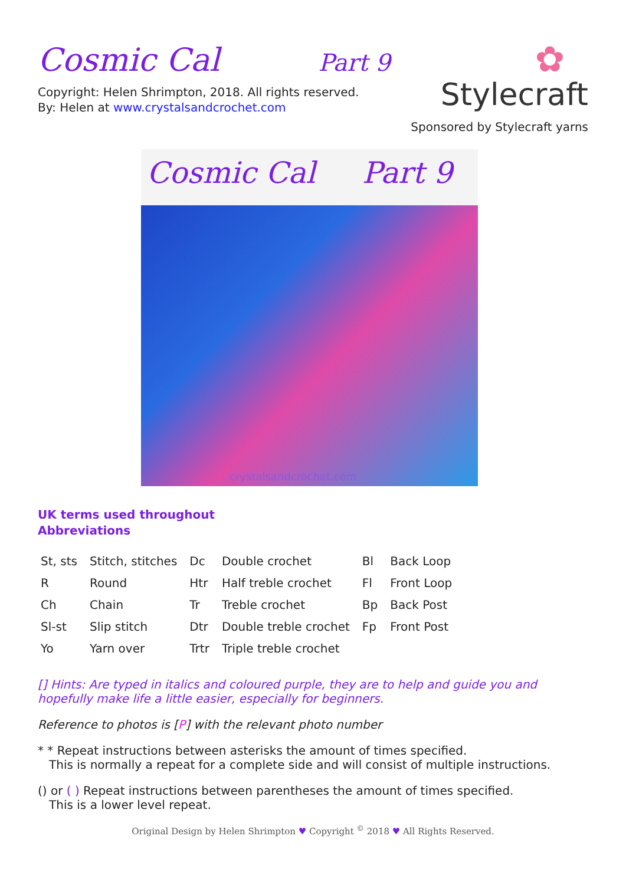Cosmic Cal Part 9
Copyright: Helen Shrimpton, 2018. All rights reserved.
By: Helen at www.crystalsandcrochet.com
✿
Stylecraft
Sponsored by Stylecraft yarns
Cosmic Cal Part 9
crystalsandcrochet.com
UK terms used throughout
Abbreviations
| St, sts | Stitch, stitches | Dc | Double crochet | Bl | Back Loop |
| R | Round | Htr | Half treble crochet | Fl | Front Loop |
| Ch | Chain | Tr | Treble crochet | Bp | Back Post |
| Sl-st | Slip stitch | Dtr | Double treble crochet | Fp | Front Post |
| Yo | Yarn over | Trtr | Triple treble crochet | | |
[] Hints: Are typed in italics and coloured purple, they are to help and guide you and hopefully make life a little easier, especially for beginners.
Reference to photos is [P] with the relevant photo number
* * Repeat instructions between asterisks the amount of times specified.
This is normally a repeat for a complete side and will consist of multiple instructions.
() or ( ) Repeat instructions between parentheses the amount of times specified.
This is a lower level repeat.
Original Design by Helen Shrimpton ♥ Copyright <sup>©</sup> 2018 ♥ All Rights Reserved.